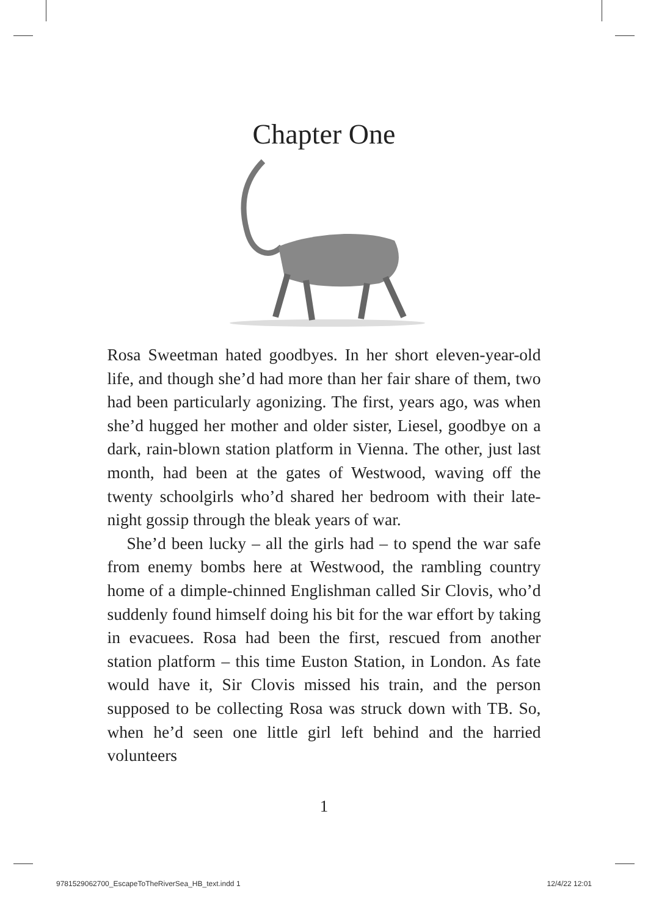Chapter One
Rosa Sweetman hated goodbyes. In her short eleven-year-old life, and though she’d had more than her fair share of them, two had been particularly agonizing. The first, years ago, was when she’d hugged her mother and older sister, Liesel, goodbye on a dark, rain-blown station platform in Vienna. The other, just last month, had been at the gates of Westwood, waving off the twenty schoolgirls who’d shared her bedroom with their late-night gossip through the bleak years of war.
She’d been lucky – all the girls had – to spend the war safe from enemy bombs here at Westwood, the rambling country home of a dimple-chinned Englishman called Sir Clovis, who’d suddenly found himself doing his bit for the war effort by taking in evacuees. Rosa had been the first, rescued from another station platform – this time Euston Station, in London. As fate would have it, Sir Clovis missed his train, and the person supposed to be collecting Rosa was struck down with TB. So, when he’d seen one little girl left behind and the harried volunteers
1
9781529062700_EscapeToTheRiverSea_HB_text.indd 1 12/4/22 12:01